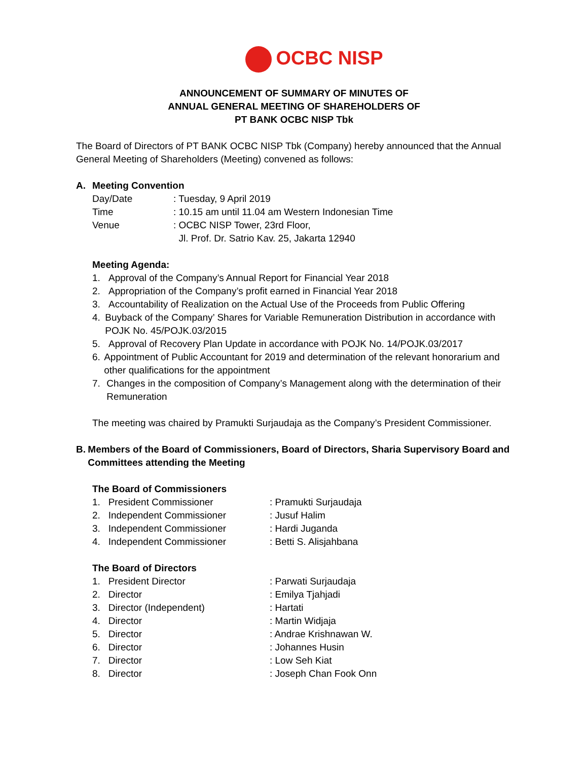OCBC NISP
ANNOUNCEMENT OF SUMMARY OF MINUTES OF
ANNUAL GENERAL MEETING OF SHAREHOLDERS OF
PT BANK OCBC NISP Tbk
The Board of Directors of PT BANK OCBC NISP Tbk (Company) hereby announced that the Annual General Meeting of Shareholders (Meeting) convened as follows:
A. Meeting Convention
Day/Date : Tuesday, 9 April 2019
Time : 10.15 am until 11.04 am Western Indonesian Time
Venue : OCBC NISP Tower, 23rd Floor,
Jl. Prof. Dr. Satrio Kav. 25, Jakarta 12940
Meeting Agenda:
1. Approval of the Company’s Annual Report for Financial Year 2018
2. Appropriation of the Company’s profit earned in Financial Year 2018
3. Accountability of Realization on the Actual Use of the Proceeds from Public Offering
4. Buyback of the Company’ Shares for Variable Remuneration Distribution in accordance with POJK No. 45/POJK.03/2015
5. Approval of Recovery Plan Update in accordance with POJK No. 14/POJK.03/2017
6. Appointment of Public Accountant for 2019 and determination of the relevant honorarium and other qualifications for the appointment
7. Changes in the composition of Company’s Management along with the determination of their Remuneration
The meeting was chaired by Pramukti Surjaudaja as the Company’s President Commissioner.
B. Members of the Board of Commissioners, Board of Directors, Sharia Supervisory Board and Committees attending the Meeting
The Board of Commissioners
1. President Commissioner : Pramukti Surjaudaja
2. Independent Commissioner : Jusuf Halim
3. Independent Commissioner : Hardi Juganda
4. Independent Commissioner : Betti S. Alisjahbana
The Board of Directors
1. President Director : Parwati Surjaudaja
2. Director : Emilya Tjahjadi
3. Director (Independent) : Hartati
4. Director : Martin Widjaja
5. Director : Andrae Krishnawan W.
6. Director : Johannes Husin
7. Director : Low Seh Kiat
8. Director : Joseph Chan Fook Onn